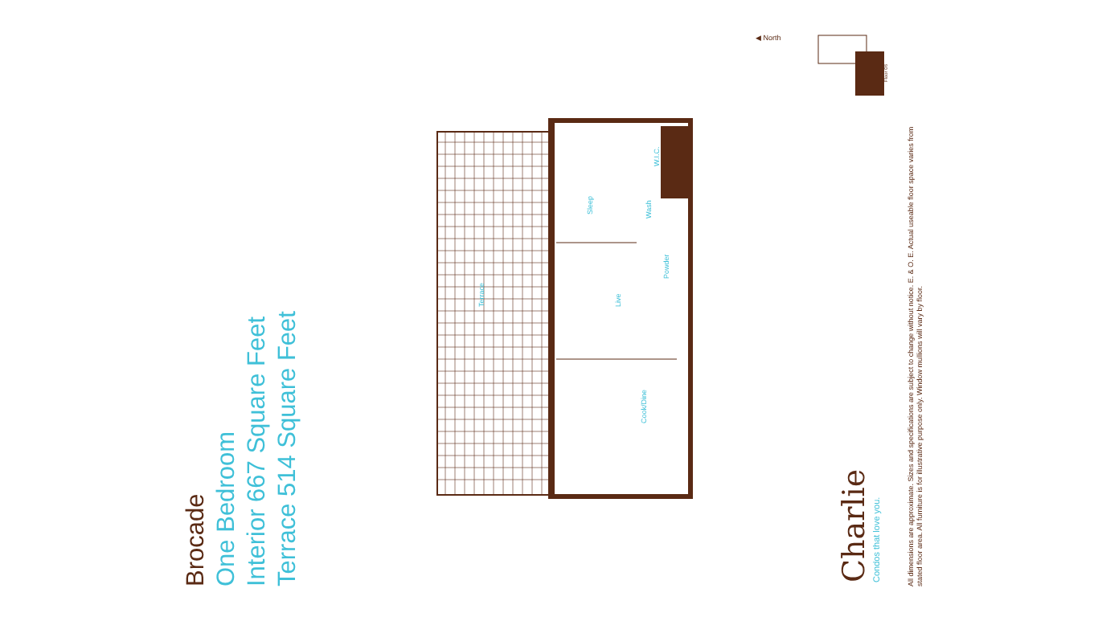Brocade
One Bedroom
Interior 667 Square Feet
Terrace 514 Square Feet
Terrace
Sleep
Live
Cook/Dine
W.I.C.
Wash
Powder
Charlie
Condos that love you.
All dimensions are approximate. Sizes and specifications are subject to change without notice. E. & O. E. Actual useable floor space varies from
stated floor area. All furniture is for illustrative purpose only. Window mullions will vary by floor.
Floor 06
◀ North